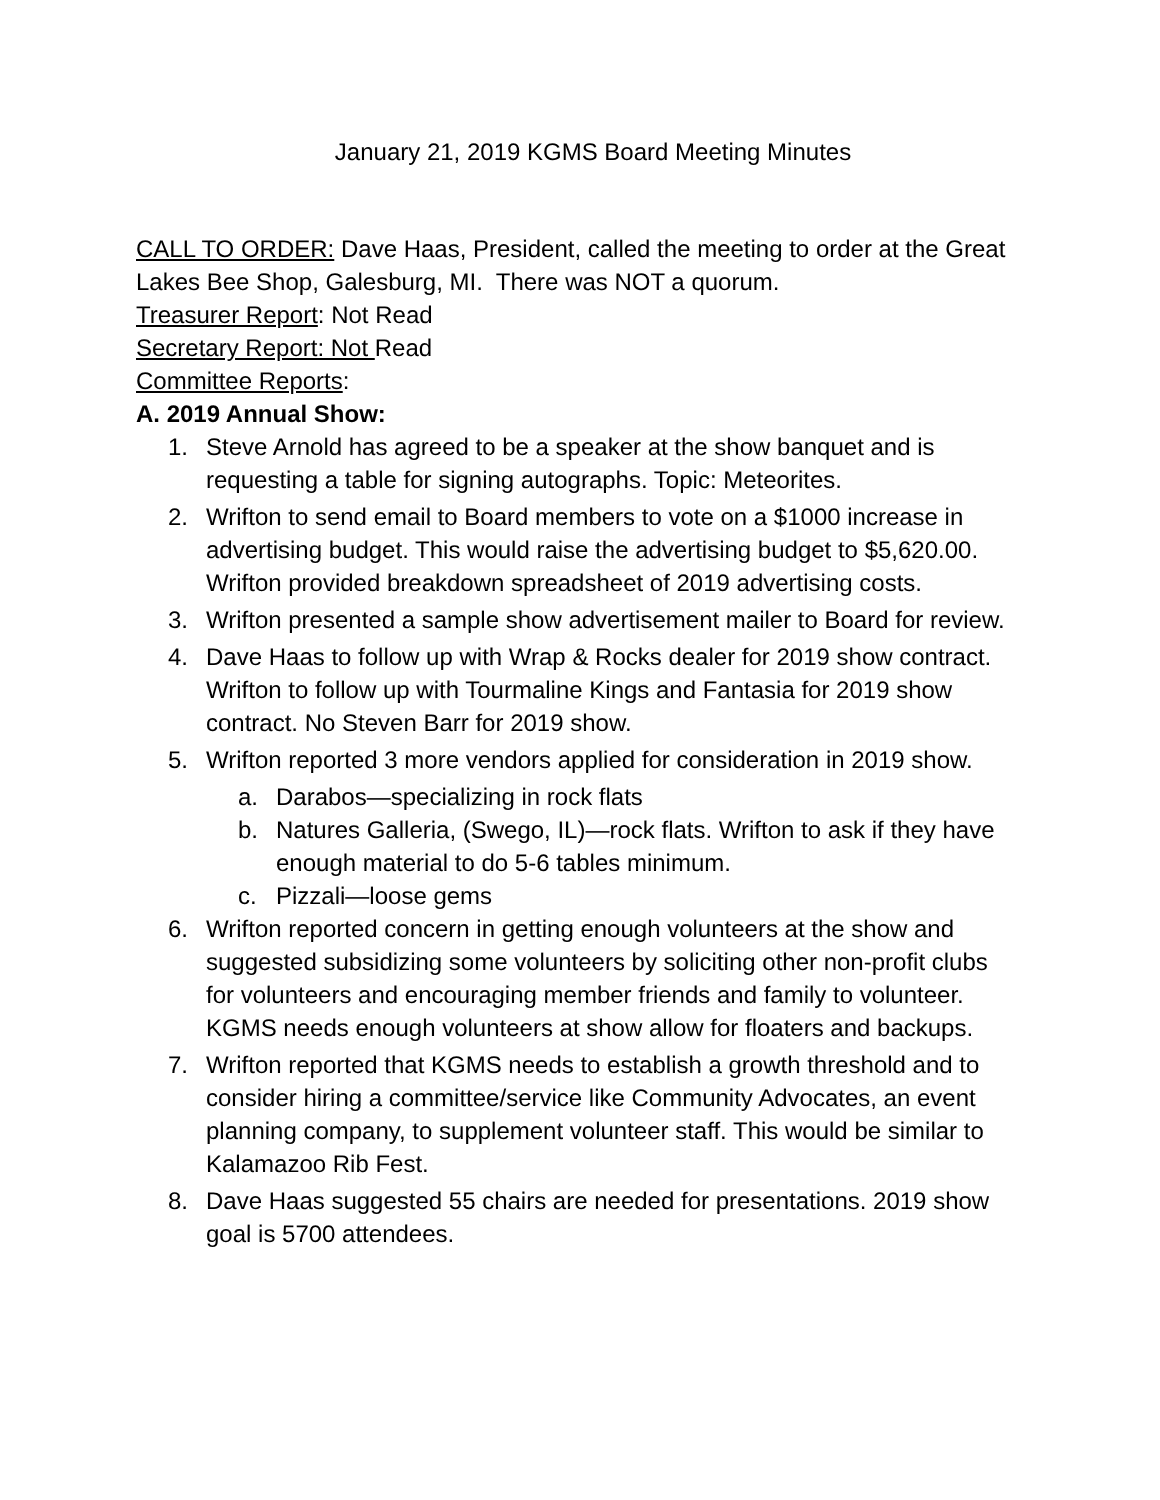January 21, 2019 KGMS Board Meeting Minutes
CALL TO ORDER: Dave Haas, President, called the meeting to order at the Great Lakes Bee Shop, Galesburg, MI. There was NOT a quorum.
Treasurer Report: Not Read
Secretary Report: Not Read
Committee Reports:
A. 2019 Annual Show:
1. Steve Arnold has agreed to be a speaker at the show banquet and is requesting a table for signing autographs. Topic: Meteorites.
2. Wrifton to send email to Board members to vote on a $1000 increase in advertising budget. This would raise the advertising budget to $5,620.00. Wrifton provided breakdown spreadsheet of 2019 advertising costs.
3. Wrifton presented a sample show advertisement mailer to Board for review.
4. Dave Haas to follow up with Wrap & Rocks dealer for 2019 show contract. Wrifton to follow up with Tourmaline Kings and Fantasia for 2019 show contract. No Steven Barr for 2019 show.
5. Wrifton reported 3 more vendors applied for consideration in 2019 show.
a. Darabos—specializing in rock flats
b. Natures Galleria, (Swego, IL)—rock flats. Wrifton to ask if they have enough material to do 5-6 tables minimum.
c. Pizzali—loose gems
6. Wrifton reported concern in getting enough volunteers at the show and suggested subsidizing some volunteers by soliciting other non-profit clubs for volunteers and encouraging member friends and family to volunteer. KGMS needs enough volunteers at show allow for floaters and backups.
7. Wrifton reported that KGMS needs to establish a growth threshold and to consider hiring a committee/service like Community Advocates, an event planning company, to supplement volunteer staff. This would be similar to Kalamazoo Rib Fest.
8. Dave Haas suggested 55 chairs are needed for presentations. 2019 show goal is 5700 attendees.